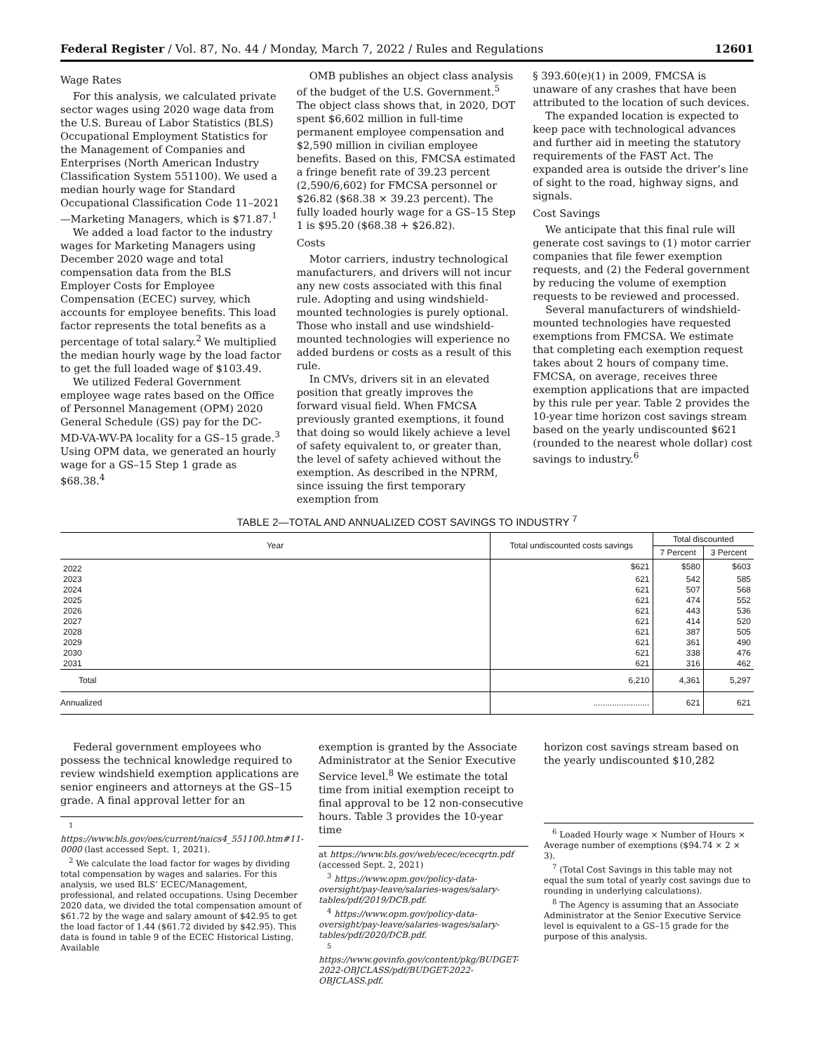Federal Register / Vol. 87, No. 44 / Monday, March 7, 2022 / Rules and Regulations 12601
Wage Rates
For this analysis, we calculated private sector wages using 2020 wage data from the U.S. Bureau of Labor Statistics (BLS) Occupational Employment Statistics for the Management of Companies and Enterprises (North American Industry Classification System 551100). We used a median hourly wage for Standard Occupational Classification Code 11–2021—Marketing Managers, which is $71.87.<sup>1</sup>
We added a load factor to the industry wages for Marketing Managers using December 2020 wage and total compensation data from the BLS Employer Costs for Employee Compensation (ECEC) survey, which accounts for employee benefits. This load factor represents the total benefits as a percentage of total salary.<sup>2</sup> We multiplied the median hourly wage by the load factor to get the full loaded wage of $103.49.
We utilized Federal Government employee wage rates based on the Office of Personnel Management (OPM) 2020 General Schedule (GS) pay for the DC-MD-VA-WV-PA locality for a GS–15 grade.<sup>3</sup> Using OPM data, we generated an hourly wage for a GS–15 Step 1 grade as $68.38.<sup>4</sup>
OMB publishes an object class analysis of the budget of the U.S. Government.<sup>5</sup> The object class shows that, in 2020, DOT spent $6,602 million in full-time permanent employee compensation and $2,590 million in civilian employee benefits. Based on this, FMCSA estimated a fringe benefit rate of 39.23 percent (2,590/6,602) for FMCSA personnel or $26.82 ($68.38 × 39.23 percent). The fully loaded hourly wage for a GS–15 Step 1 is $95.20 ($68.38 + $26.82).
Costs
Motor carriers, industry technological manufacturers, and drivers will not incur any new costs associated with this final rule. Adopting and using windshield-mounted technologies is purely optional. Those who install and use windshield-mounted technologies will experience no added burdens or costs as a result of this rule.
In CMVs, drivers sit in an elevated position that greatly improves the forward visual field. When FMCSA previously granted exemptions, it found that doing so would likely achieve a level of safety equivalent to, or greater than, the level of safety achieved without the exemption. As described in the NPRM, since issuing the first temporary exemption from
§ 393.60(e)(1) in 2009, FMCSA is unaware of any crashes that have been attributed to the location of such devices.
The expanded location is expected to keep pace with technological advances and further aid in meeting the statutory requirements of the FAST Act. The expanded area is outside the driver’s line of sight to the road, highway signs, and signals.
Cost Savings
We anticipate that this final rule will generate cost savings to (1) motor carrier companies that file fewer exemption requests, and (2) the Federal government by reducing the volume of exemption requests to be reviewed and processed.
Several manufacturers of windshield-mounted technologies have requested exemptions from FMCSA. We estimate that completing each exemption request takes about 2 hours of company time. FMCSA, on average, receives three exemption applications that are impacted by this rule per year. Table 2 provides the 10-year time horizon cost savings stream based on the yearly undiscounted $621 (rounded to the nearest whole dollar) cost savings to industry.<sup>6</sup>
TABLE 2—TOTAL AND ANNUALIZED COST SAVINGS TO INDUSTRY <sup>7</sup>
| Year | Total undiscounted costs savings | Total discounted | |
| --- | --- | --- | --- |
| | | 7 Percent | 3 Percent |
| 2022 | $621 | $580 | $603 |
| 2023 | 621 | 542 | 585 |
| 2024 | 621 | 507 | 568 |
| 2025 | 621 | 474 | 552 |
| 2026 | 621 | 443 | 536 |
| 2027 | 621 | 414 | 520 |
| 2028 | 621 | 387 | 505 |
| 2029 | 621 | 361 | 490 |
| 2030 | 621 | 338 | 476 |
| 2031 | 621 | 316 | 462 |
| Total | 6,210 | 4,361 | 5,297 |
| Annualized | ........................ | 621 | 621 |
Federal government employees who possess the technical knowledge required to review windshield exemption applications are senior engineers and attorneys at the GS–15 grade. A final approval letter for an
<sup>1</sup> https://www.bls.gov/oes/current/naics4_551100.htm#11-0000 (last accessed Sept. 1, 2021).
<sup>2</sup> We calculate the load factor for wages by dividing total compensation by wages and salaries. For this analysis, we used BLS’ ECEC/Management, professional, and related occupations. Using December 2020 data, we divided the total compensation amount of $61.72 by the wage and salary amount of $42.95 to get the load factor of 1.44 ($61.72 divided by $42.95). This data is found in table 9 of the ECEC Historical Listing. Available
exemption is granted by the Associate Administrator at the Senior Executive Service level.<sup>8</sup> We estimate the total time from initial exemption receipt to final approval to be 12 non-consecutive hours. Table 3 provides the 10-year time
at https://www.bls.gov/web/ecec/ececqrtn.pdf (accessed Sept. 2, 2021)
<sup>3</sup> https://www.opm.gov/policy-data-oversight/pay-leave/salaries-wages/salary-tables/pdf/2019/DCB.pdf.
<sup>4</sup> https://www.opm.gov/policy-data-oversight/pay-leave/salaries-wages/salary-tables/pdf/2020/DCB.pdf.
<sup>5</sup> https://www.govinfo.gov/content/pkg/BUDGET-2022-OBJCLASS/pdf/BUDGET-2022-OBJCLASS.pdf.
horizon cost savings stream based on the yearly undiscounted $10,282
<sup>6</sup> Loaded Hourly wage × Number of Hours × Average number of exemptions ($94.74 × 2 × 3).
<sup>7</sup> (Total Cost Savings in this table may not equal the sum total of yearly cost savings due to rounding in underlying calculations).
<sup>8</sup> The Agency is assuming that an Associate Administrator at the Senior Executive Service level is equivalent to a GS–15 grade for the purpose of this analysis.